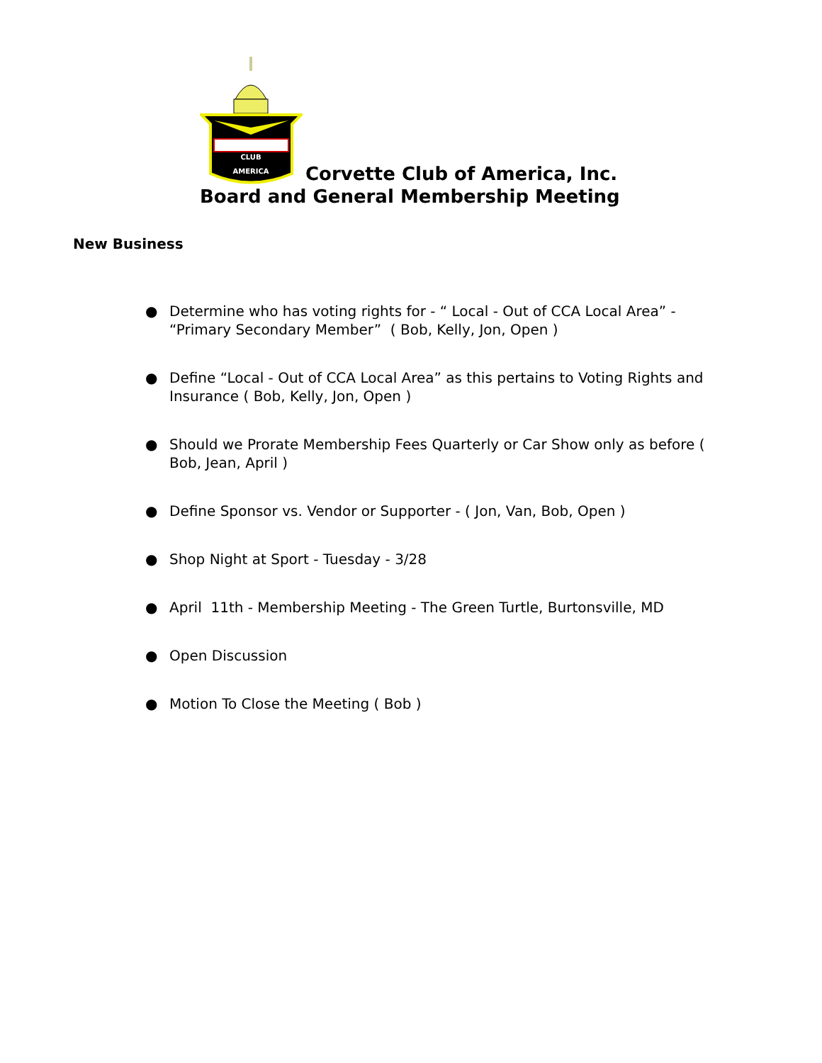CLUB
AMERICA
Corvette Club of America, Inc.
Board and General Membership Meeting
New Business
● Determine who has voting rights for - “ Local - Out of CCA Local Area” - “Primary Secondary Member” ( Bob, Kelly, Jon, Open )
● Define “Local - Out of CCA Local Area” as this pertains to Voting Rights and Insurance ( Bob, Kelly, Jon, Open )
● Should we Prorate Membership Fees Quarterly or Car Show only as before ( Bob, Jean, April )
● Define Sponsor vs. Vendor or Supporter - ( Jon, Van, Bob, Open )
● Shop Night at Sport - Tuesday - 3/28
● April 11th - Membership Meeting - The Green Turtle, Burtonsville, MD
● Open Discussion
● Motion To Close the Meeting ( Bob )